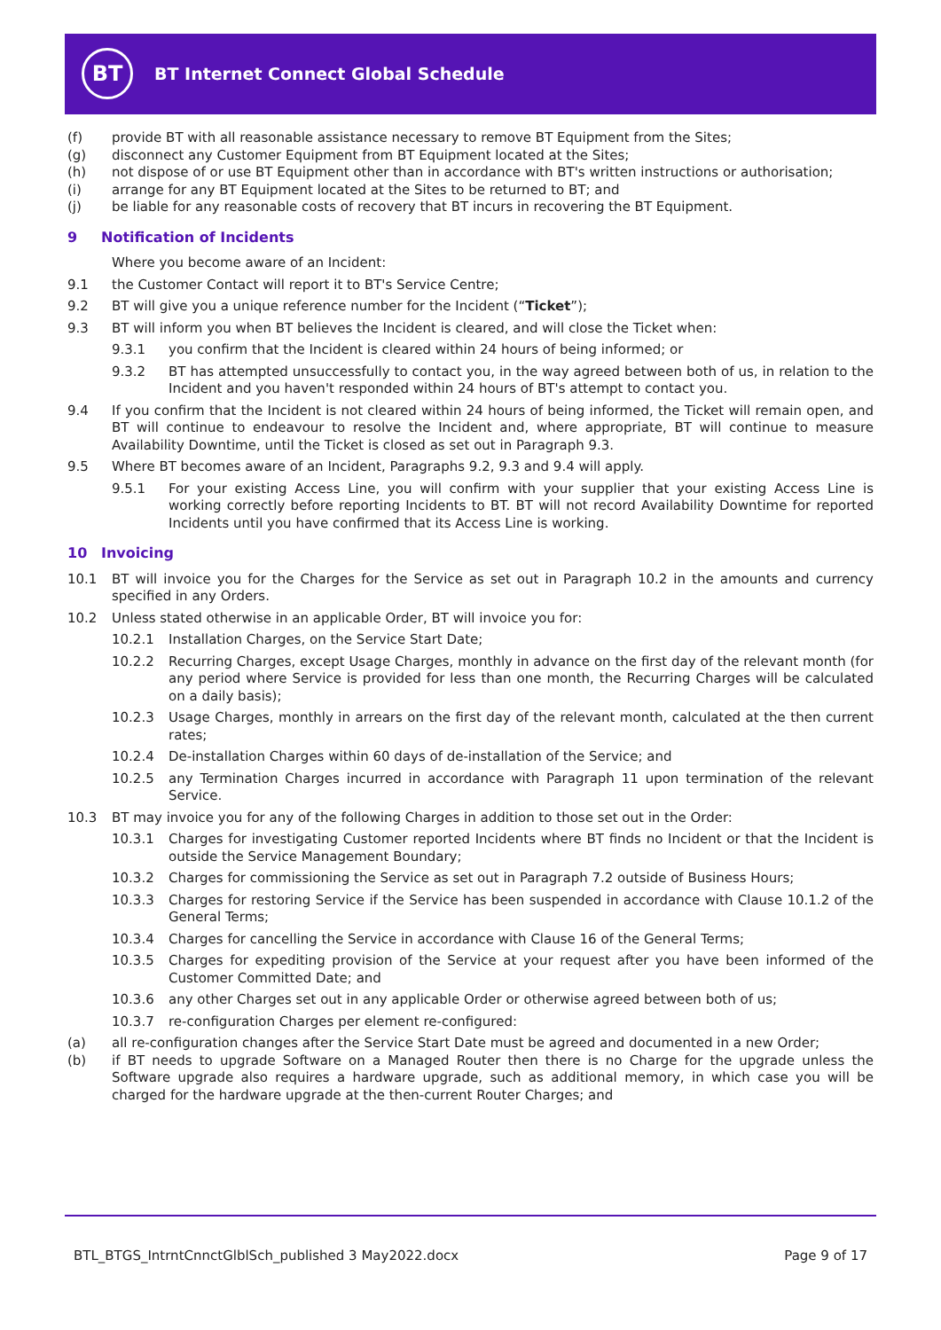BT
BT Internet Connect Global Schedule
(f) provide BT with all reasonable assistance necessary to remove BT Equipment from the Sites;
(g) disconnect any Customer Equipment from BT Equipment located at the Sites;
(h) not dispose of or use BT Equipment other than in accordance with BT's written instructions or authorisation;
(i) arrange for any BT Equipment located at the Sites to be returned to BT; and
(j) be liable for any reasonable costs of recovery that BT incurs in recovering the BT Equipment.
9 Notification of Incidents
Where you become aware of an Incident:
9.1 the Customer Contact will report it to BT's Service Centre;
9.2 BT will give you a unique reference number for the Incident (“Ticket”);
9.3 BT will inform you when BT believes the Incident is cleared, and will close the Ticket when:
9.3.1 you confirm that the Incident is cleared within 24 hours of being informed; or
9.3.2 BT has attempted unsuccessfully to contact you, in the way agreed between both of us, in relation to the Incident and you haven't responded within 24 hours of BT's attempt to contact you.
9.4 If you confirm that the Incident is not cleared within 24 hours of being informed, the Ticket will remain open, and BT will continue to endeavour to resolve the Incident and, where appropriate, BT will continue to measure Availability Downtime, until the Ticket is closed as set out in Paragraph 9.3.
9.5 Where BT becomes aware of an Incident, Paragraphs 9.2, 9.3 and 9.4 will apply.
9.5.1 For your existing Access Line, you will confirm with your supplier that your existing Access Line is working correctly before reporting Incidents to BT. BT will not record Availability Downtime for reported Incidents until you have confirmed that its Access Line is working.
10 Invoicing
10.1 BT will invoice you for the Charges for the Service as set out in Paragraph 10.2 in the amounts and currency specified in any Orders.
10.2 Unless stated otherwise in an applicable Order, BT will invoice you for:
10.2.1 Installation Charges, on the Service Start Date;
10.2.2 Recurring Charges, except Usage Charges, monthly in advance on the first day of the relevant month (for any period where Service is provided for less than one month, the Recurring Charges will be calculated on a daily basis);
10.2.3 Usage Charges, monthly in arrears on the first day of the relevant month, calculated at the then current rates;
10.2.4 De-installation Charges within 60 days of de-installation of the Service; and
10.2.5 any Termination Charges incurred in accordance with Paragraph 11 upon termination of the relevant Service.
10.3 BT may invoice you for any of the following Charges in addition to those set out in the Order:
10.3.1 Charges for investigating Customer reported Incidents where BT finds no Incident or that the Incident is outside the Service Management Boundary;
10.3.2 Charges for commissioning the Service as set out in Paragraph 7.2 outside of Business Hours;
10.3.3 Charges for restoring Service if the Service has been suspended in accordance with Clause 10.1.2 of the General Terms;
10.3.4 Charges for cancelling the Service in accordance with Clause 16 of the General Terms;
10.3.5 Charges for expediting provision of the Service at your request after you have been informed of the Customer Committed Date; and
10.3.6 any other Charges set out in any applicable Order or otherwise agreed between both of us;
10.3.7 re-configuration Charges per element re-configured:
(a) all re-configuration changes after the Service Start Date must be agreed and documented in a new Order;
(b) if BT needs to upgrade Software on a Managed Router then there is no Charge for the upgrade unless the Software upgrade also requires a hardware upgrade, such as additional memory, in which case you will be charged for the hardware upgrade at the then-current Router Charges; and
BTL_BTGS_IntrntCnnctGlblSch_published 3 May2022.docx Page 9 of 17